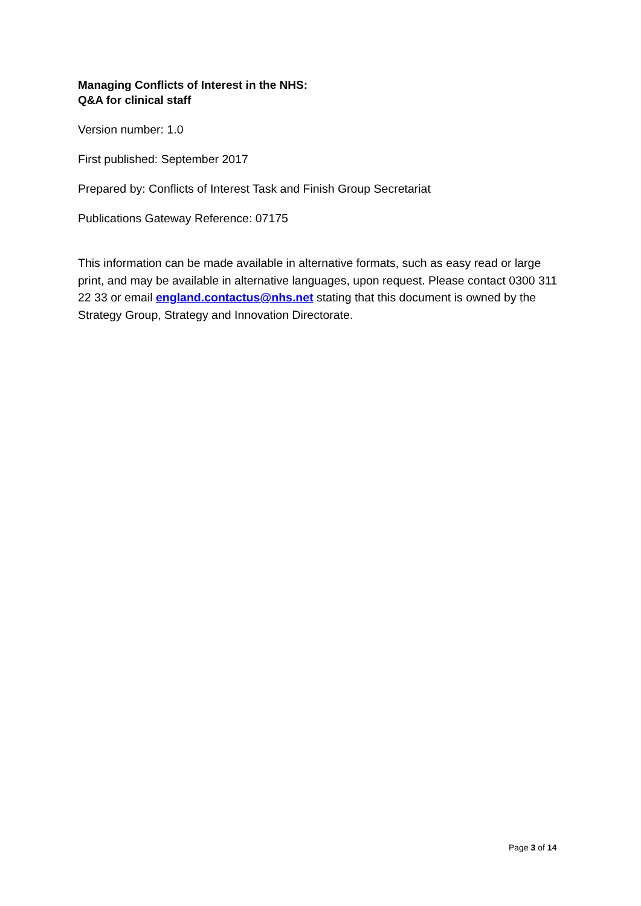Managing Conflicts of Interest in the NHS:
Q&A for clinical staff
Version number: 1.0
First published: September 2017
Prepared by: Conflicts of Interest Task and Finish Group Secretariat
Publications Gateway Reference: 07175
This information can be made available in alternative formats, such as easy read or large print, and may be available in alternative languages, upon request. Please contact 0300 311 22 33 or email england.contactus@nhs.net stating that this document is owned by the Strategy Group, Strategy and Innovation Directorate.
Page 3 of 14